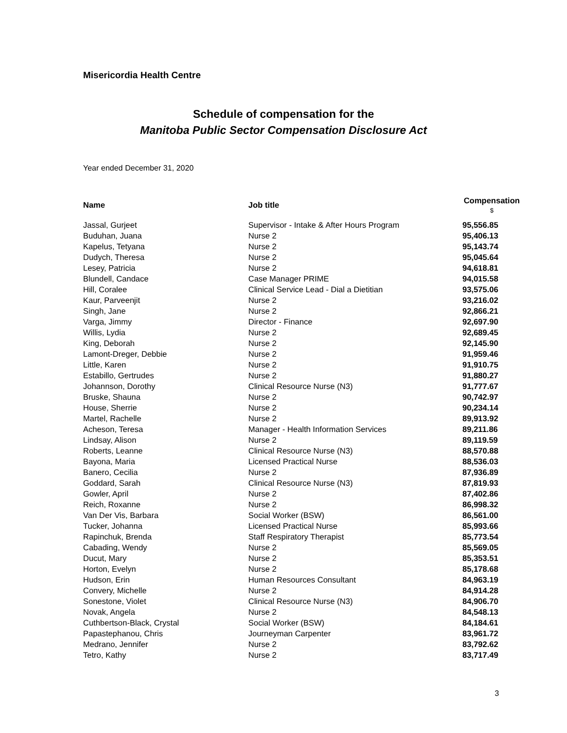Misericordia Health Centre
Schedule of compensation for the
Manitoba Public Sector Compensation Disclosure Act
Year ended December 31, 2020
| Name | Job title | Compensation $ |
| --- | --- | --- |
| Jassal, Gurjeet | Supervisor - Intake & After Hours Program | 95,556.85 |
| Buduhan, Juana | Nurse 2 | 95,406.13 |
| Kapelus, Tetyana | Nurse 2 | 95,143.74 |
| Dudych, Theresa | Nurse 2 | 95,045.64 |
| Lesey, Patricia | Nurse 2 | 94,618.81 |
| Blundell, Candace | Case Manager PRIME | 94,015.58 |
| Hill, Coralee | Clinical Service Lead - Dial a Dietitian | 93,575.06 |
| Kaur, Parveenjit | Nurse 2 | 93,216.02 |
| Singh, Jane | Nurse 2 | 92,866.21 |
| Varga, Jimmy | Director - Finance | 92,697.90 |
| Willis, Lydia | Nurse 2 | 92,689.45 |
| King, Deborah | Nurse 2 | 92,145.90 |
| Lamont-Dreger, Debbie | Nurse 2 | 91,959.46 |
| Little, Karen | Nurse 2 | 91,910.75 |
| Estabillo, Gertrudes | Nurse 2 | 91,880.27 |
| Johannson, Dorothy | Clinical Resource Nurse (N3) | 91,777.67 |
| Bruske, Shauna | Nurse 2 | 90,742.97 |
| House, Sherrie | Nurse 2 | 90,234.14 |
| Martel, Rachelle | Nurse 2 | 89,913.92 |
| Acheson, Teresa | Manager - Health Information Services | 89,211.86 |
| Lindsay, Alison | Nurse 2 | 89,119.59 |
| Roberts, Leanne | Clinical Resource Nurse (N3) | 88,570.88 |
| Bayona, Maria | Licensed Practical Nurse | 88,536.03 |
| Banero, Cecilia | Nurse 2 | 87,936.89 |
| Goddard, Sarah | Clinical Resource Nurse (N3) | 87,819.93 |
| Gowler, April | Nurse 2 | 87,402.86 |
| Reich, Roxanne | Nurse 2 | 86,998.32 |
| Van Der Vis, Barbara | Social Worker (BSW) | 86,561.00 |
| Tucker, Johanna | Licensed Practical Nurse | 85,993.66 |
| Rapinchuk, Brenda | Staff Respiratory Therapist | 85,773.54 |
| Cabading, Wendy | Nurse 2 | 85,569.05 |
| Ducut, Mary | Nurse 2 | 85,353.51 |
| Horton, Evelyn | Nurse 2 | 85,178.68 |
| Hudson, Erin | Human Resources Consultant | 84,963.19 |
| Convery, Michelle | Nurse 2 | 84,914.28 |
| Sonestone, Violet | Clinical Resource Nurse (N3) | 84,906.70 |
| Novak, Angela | Nurse 2 | 84,548.13 |
| Cuthbertson-Black, Crystal | Social Worker (BSW) | 84,184.61 |
| Papastephanou, Chris | Journeyman Carpenter | 83,961.72 |
| Medrano, Jennifer | Nurse 2 | 83,792.62 |
| Tetro, Kathy | Nurse 2 | 83,717.49 |
3